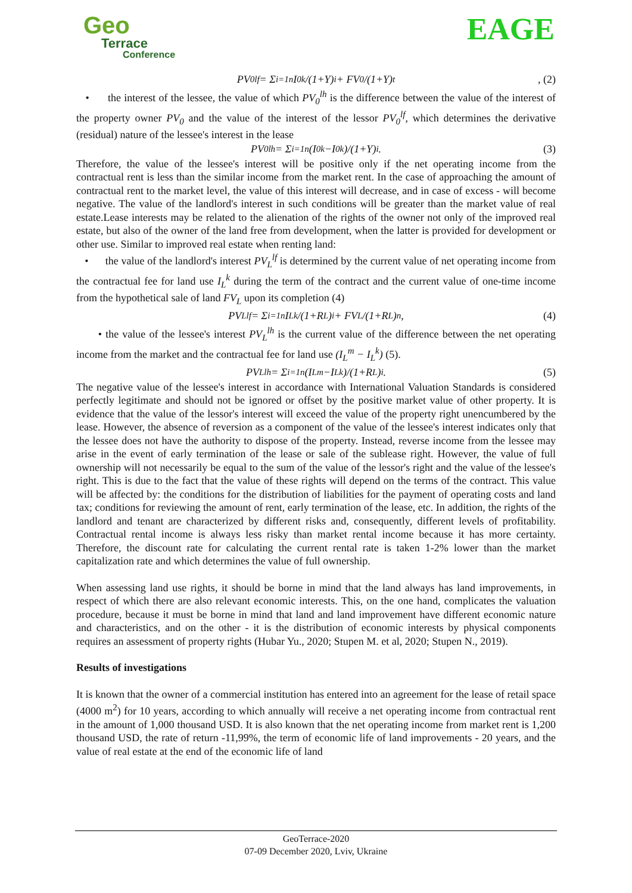Geo
Terrace
Conference
EAGE
PV<sub>0</sub><sup>lf</sup> = Σ<sub>i=1</sub><sup>n</sup> I<sub>0</sub><sup>k</sup>/(1+Y)<sup>i</sup> + FV<sub>0</sub>/(1+Y)<sup>t</sup>, (2)
• the interest of the lessee, the value of which PV<sub>0</sub><sup>lh</sup> is the difference between the value of the interest of the property owner PV<sub>0</sub> and the value of the interest of the lessor PV<sub>0</sub><sup>lf</sup>, which determines the derivative (residual) nature of the lessee's interest in the lease
PV<sub>0</sub><sup>lh</sup> = Σ<sub>i=1</sub><sup>n</sup> (I<sub>0</sub><sup>k</sup>−I<sub>0</sub><sup>k</sup>)/(1+Y)<sup>i</sup>. (3)
Therefore, the value of the lessee's interest will be positive only if the net operating income from the contractual rent is less than the similar income from the market rent. In the case of approaching the amount of contractual rent to the market level, the value of this interest will decrease, and in case of excess - will become negative. The value of the landlord's interest in such conditions will be greater than the market value of real estate.Lease interests may be related to the alienation of the rights of the owner not only of the improved real estate, but also of the owner of the land free from development, when the latter is provided for development or other use. Similar to improved real estate when renting land:
• the value of the landlord's interest PV<sub>L</sub><sup>lf</sup> is determined by the current value of net operating income from the contractual fee for land use I<sub>L</sub><sup>k</sup> during the term of the contract and the current value of one-time income from the hypothetical sale of land FV<sub>L</sub> upon its completion (4)
PV<sub>L</sub><sup>lf</sup> = Σ<sub>i=1</sub><sup>n</sup> I<sub>L</sub><sup>k</sup>/(1+R<sub>L</sub>)<sup>i</sup> + FV<sub>L</sub>/(1+R<sub>L</sub>)<sup>n</sup>, (4)
• the value of the lessee's interest PV<sub>L</sub><sup>lh</sup> is the current value of the difference between the net operating income from the market and the contractual fee for land use (I<sub>L</sub><sup>m</sup> − I<sub>L</sub><sup>k</sup>) (5).
PV<sub>L</sub><sup>lh</sup> = Σ<sub>i=1</sub><sup>n</sup> (I<sub>L</sub><sup>m</sup>−I<sub>L</sub><sup>k</sup>)/(1+R<sub>L</sub>)<sup>i</sup>. (5)
The negative value of the lessee's interest in accordance with International Valuation Standards is considered perfectly legitimate and should not be ignored or offset by the positive market value of other property. It is evidence that the value of the lessor's interest will exceed the value of the property right unencumbered by the lease. However, the absence of reversion as a component of the value of the lessee's interest indicates only that the lessee does not have the authority to dispose of the property. Instead, reverse income from the lessee may arise in the event of early termination of the lease or sale of the sublease right. However, the value of full ownership will not necessarily be equal to the sum of the value of the lessor's right and the value of the lessee's right. This is due to the fact that the value of these rights will depend on the terms of the contract. This value will be affected by: the conditions for the distribution of liabilities for the payment of operating costs and land tax; conditions for reviewing the amount of rent, early termination of the lease, etc. In addition, the rights of the landlord and tenant are characterized by different risks and, consequently, different levels of profitability. Contractual rental income is always less risky than market rental income because it has more certainty. Therefore, the discount rate for calculating the current rental rate is taken 1-2% lower than the market capitalization rate and which determines the value of full ownership.
When assessing land use rights, it should be borne in mind that the land always has land improvements, in respect of which there are also relevant economic interests. This, on the one hand, complicates the valuation procedure, because it must be borne in mind that land and land improvement have different economic nature and characteristics, and on the other - it is the distribution of economic interests by physical components requires an assessment of property rights (Hubar Yu., 2020; Stupen M. et al, 2020; Stupen N., 2019).
Results of investigations
It is known that the owner of a commercial institution has entered into an agreement for the lease of retail space (4000 m<sup>2</sup>) for 10 years, according to which annually will receive a net operating income from contractual rent in the amount of 1,000 thousand USD. It is also known that the net operating income from market rent is 1,200 thousand USD, the rate of return -11,99%, the term of economic life of land improvements - 20 years, and the value of real estate at the end of the economic life of land
GeoTerrace-2020
07-09 December 2020, Lviv, Ukraine